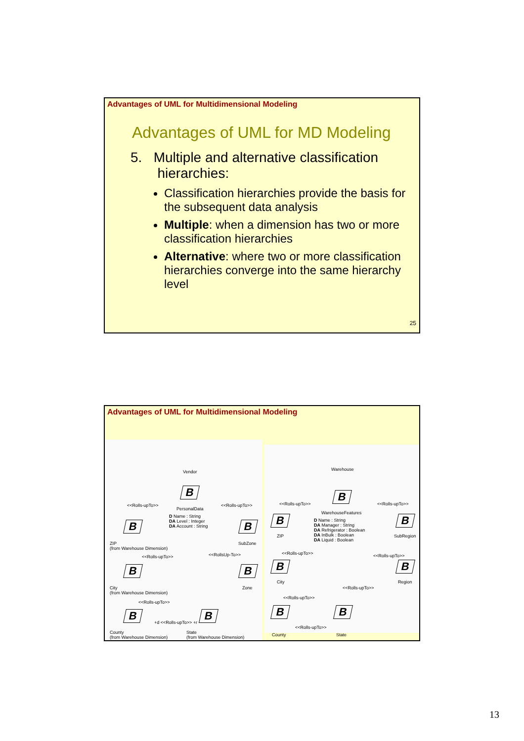Advantages of UML for Multidimensional Modeling
Advantages of UML for MD Modeling
5. Multiple and alternative classification
hierarchies:
Classification hierarchies provide the basis for the subsequent data analysis
Multiple: when a dimension has two or more classification hierarchies
Alternative: where two or more classification hierarchies converge into the same hierarchy level
25
Advantages of UML for Multidimensional Modeling
Vendor
B
PersonalData
D Name : String
DA Level : Integer
DA Account : String
<<Rolls-upTo>> <<Rolls-upTo>>
B B
ZIP
(from Warehouse Dimension)
SubZone
<<Rolls-upTo>> <<RollsUp-To>>
B B
City
(from Warehouse Dimension)
Zone
<<Rolls-upTo>>
B B
+d <<Rolls-upTo>> +r
County
(from Warehouse Dimension)
State
(from Warehouse Dimension)
Warehouse
B
WarehouseFeatures
D Name : String
DA Manager : String
DA Refrigerator : Boolean
DA InBulk : Boolean
DA Liquid : Boolean
<<Rolls-upTo>> <<Rolls-upTo>>
B B
ZIP SubRegion
<<Rolls-upTo>> <<Rolls-upTo>>
B B
City Region
<<Rolls-upTo>>
<<Rolls-upTo>>
B B
<<Rolls-upTo>>
County State
13